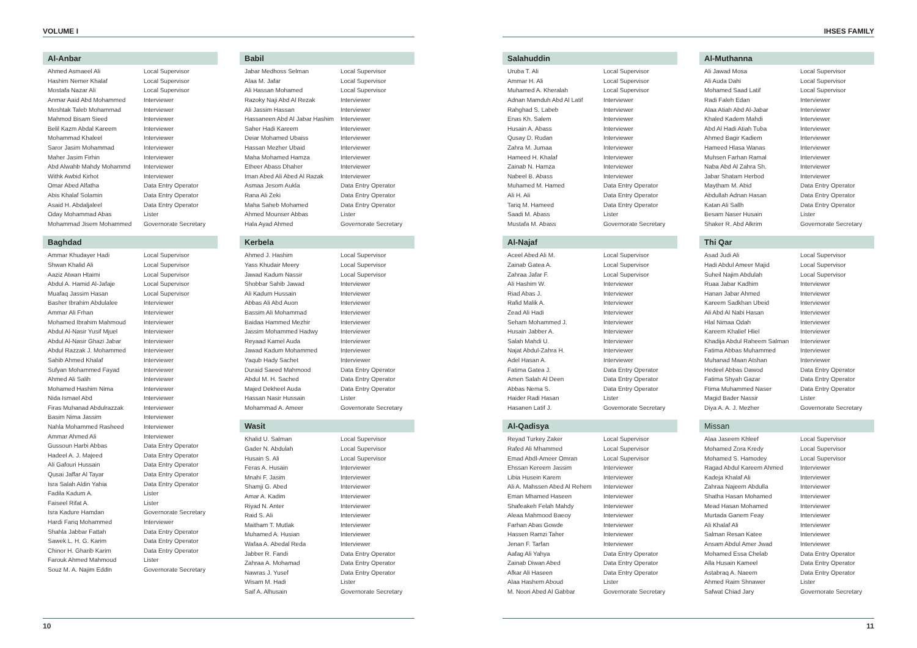VOLUME I
Al-Anbar
| Ahmed Asmaeel Ali | Local Supervisor |
| Hashim Nemer Khalaf | Local Supervisor |
| Mostafa Nazar Ali | Local Supervisor |
| Anmar Aaid Abd Mohammed | Interviewer |
| Moshtak Taleb Mohammad | Interviewer |
| Mahmod Bisam Sieed | Interviewer |
| Belil Kazm Abdal Kareem | Interviewer |
| Mohammad Khaleel | Interviewer |
| Saror Jasim Mohammad | Interviewer |
| Maher Jasim Firhin | Interviewer |
| Abd Alwahb Mahdy Mohammd | Interviewer |
| Withk Awbid Kirhot | Interviewer |
| Omar Abed Alfatha | Data Entry Operator |
| Abis Khalaf Solamin | Data Entry Operator |
| Asaid H. Abdaljaleel | Data Entry Operator |
| Oday Mohammad Abas | Lister |
| Mohammad Jisem Mohammed | Governorate Secretary |
Baghdad
| Ammar Khudayer Hadi | Local Supervisor |
| Shwan Khalid Ali | Local Supervisor |
| Aaziz Atwan Htaimi | Local Supervisor |
| Abdul A. Hamid Al-Jafaje | Local Supervisor |
| Muafaq Jassim Hasan | Local Supervisor |
| Basher Ibrahim Abdulalee | Interviewer |
| Ammar Ali Frhan | Interviewer |
| Mohamed Ibrahim Mahmoud | Interviewer |
| Abdul Al-Nasir Yusif Mjuel | Interviewer |
| Abdul Al-Nasir Ghazi Jabar | Interviewer |
| Abdul Razzak J. Mohammed | Interviewer |
| Sahib Ahmed Khalaf | Interviewer |
| Sufyan Mohammed Fayad | Interviewer |
| Ahmed Ali Salih | Interviewer |
| Mohamed Hashim Nima | Interviewer |
| Nida Ismael Abd | Interviewer |
| Firas Muhanad Abdulrazzak | Interviewer |
| Basim Nima Jassim | Interviewer |
| Nahla Mohammed Rasheed | Interviewer |
| Ammar Ahmed Ali | Interviewer |
| Gussoun Harbi Abbas | Data Entry Operator |
| Hadeel A. J. Majeed | Data Entry Operator |
| Ali Gafouri Hussain | Data Entry Operator |
| Qusai Jaffar Al Tayar | Data Entry Operator |
| Isra Salah Aldin Yahia | Data Entry Operator |
| Fadila Kadum A. | Lister |
| Faiseel Rifat A. | Lister |
| Isra Kadure Hamdan | Governorate Secretary |
| Hardi Fariq Mohammed | Interviewer |
| Shahla Jabbar Fattah | Data Entry Operator |
| Sawek L. H. G. Karim | Data Entry Operator |
| Chinor H. Gharib Karim | Data Entry Operator |
| Farouk Ahmed Mahmoud | Lister |
| Souz M. A. Najim Eddin | Governorate Secretary |
Babil
| Jabar Medhoss Selman | Local Supervisor |
| Alaa M. Jafar | Local Supervisor |
| Ali Hassan Mohamed | Local Supervisor |
| Razoky Naji Abd Al Rezak | Interviewer |
| Ali Jassim Hassan | Interviewer |
| Hassaneen Abd Al Jabar Hashim | Interviewer |
| Saher Hadi Kareem | Interviewer |
| Deiar Mohamed Ubaiss | Interviewer |
| Hassan Mezher Ubaid | Interviewer |
| Maha Mohamed Hamza | Interviewer |
| Etheer Abass Dhaher | Interviewer |
| Iman Abed Ali Abed Al Razak | Interviewer |
| Asmaa Jesom Aukla | Data Entry Operator |
| Rana Ali Zeki | Data Entry Operator |
| Maha Saheb Mohamed | Data Entry Operator |
| Ahmed Mounser Abbas | Lister |
| Hala Ayad Ahmed | Governorate Secretary |
Kerbela
| Ahmed J. Hashim | Local Supervisor |
| Yass Khudair Meery | Local Supervisor |
| Jawad Kadum Nassir | Local Supervisor |
| Shobbar Sahib Jawad | Interviewer |
| Ali Kadum Hussain | Interviewer |
| Abbas Ali Abd Auon | Interviewer |
| Bassim Ali Mohammad | Interviewer |
| Baidaa Hammed Mezhir | Interviewer |
| Jassim Mohammed Hadwy | Interviewer |
| Reyaad Kamel Auda | Interviewer |
| Jawad Kadum Mohammed | Interviewer |
| Yaqub Hady Sachet | Interviewer |
| Duraid Saeed Mahmood | Data Entry Operator |
| Abdul M. H. Sached | Data Entry Operator |
| Majed Dekheel Auda | Data Entry Operator |
| Hassan Nasir Hussain | Lister |
| Mohammad A. Ameer | Governorate Secretary |
Wasit
| Khalid U. Salman | Local Supervisor |
| Gader N. Abdulah | Local Supervisor |
| Husain S. Ali | Local Supervisor |
| Feras A. Husain | Interviewer |
| Mnahi F. Jasim | Interviewer |
| Shamji G. Abed | Interviewer |
| Amar A. Kadim | Interviewer |
| Riyad N. Anter | Interviewer |
| Raid S. Ali | Interviewer |
| Maitham T. Mutlak | Interviewer |
| Muhamed A. Husian | Interviewer |
| Wafaa A. Abedal Reda | Interviewer |
| Jabber R. Fandi | Data Entry Operator |
| Zahraa A. Mohamad | Data Entry Operator |
| Nawras J. Yusef | Data Entry Operator |
| Wisam M. Hadi | Lister |
| Saif A. Alhusain | Governorate Secretary |
10
IHSES FAMILY
Salahuddin
| Uruba T. Ali | Local Supervisor |
| Ammar H. Ali | Local Supervisor |
| Muhamed A. Kheralah | Local Supervisor |
| Adnan Mamduh Abd Al Latif | Interviewer |
| Rahghad S. Labeb | Interviewer |
| Enas Kh. Salem | Interviewer |
| Husain A. Abass | Interviewer |
| Qusay D. Rudan | Interviewer |
| Zahra M. Jumaa | Interviewer |
| Hameed H. Khalaf | Interviewer |
| Zainab N. Hamza | Interviewer |
| Nabeel B. Abass | Interviewer |
| Muhamed M. Hamed | Data Entry Operator |
| Ali H. Ali | Data Entry Operator |
| Tariq M. Hameed | Data Entry Operator |
| Saadi M. Abass | Lister |
| Mustafa M. Abass | Governorate Secretary |
Al-Najaf
| Aceel Abed Ali M. | Local Supervisor |
| Zainab Gatea A. | Local Supervisor |
| Zahraa Jafar F. | Local Supervisor |
| Ali Hashim W. | Interviewer |
| Riad Abas J. | Interviewer |
| Rafid Malik A. | Interviewer |
| Zead Ali Hadi | Interviewer |
| Seham Mohammed J. | Interviewer |
| Husain Jabber A. | Interviewer |
| Salah Mahdi U. | Interviewer |
| Najat Abdul-Zahra H. | Interviewer |
| Adel Hasan A. | Interviewer |
| Fatima Gatea J. | Data Entry Operator |
| Amen Salah Al Deen | Data Entry Operator |
| Abbas Nema S. | Data Entry Operator |
| Haider Radi Hasan | Lister |
| Hasanen Latif J. | Governorate Secretary |
Al-Qadisya
| Reyad Turkey Zaker | Local Supervisor |
| Rafed Ali Mhammed | Local Supervisor |
| Emad Abdl-Ameer Omran | Local Supervisor |
| Ehssan Kereem Jassim | Interviewer |
| Libia Husein Karem | Interviewer |
| Ali A. Mahssen Abed Al Rehem | Interviewer |
| Eman Mhamed Haseen | Interviewer |
| Shafeakeh Felah Mahdy | Interviewer |
| Aleaa Mahmood Baeoy | Interviewer |
| Farhan Abas Gowde | Interviewer |
| Hassen Ramzi Taher | Interviewer |
| Jenan F. Tarfan | Interviewer |
| Aafag Ali Yahya | Data Entry Operator |
| Zainab Diwan Abed | Data Entry Operator |
| Afkar Ali Haseen | Data Entry Operator |
| Alaa Hashem Aboud | Lister |
| M. Noori Abed Al Gabbar | Governorate Secretary |
Al-Muthanna
| Ali Jawad Mosa | Local Supervisor |
| Ali Auda Dahi | Local Supervisor |
| Mohamed Saad Latif | Local Supervisor |
| Radi Faleh Edan | Interviewer |
| Alaa Atiah Abd Al-Jabar | Interviewer |
| Khaled Kadem Mahdi | Interviewer |
| Abd Al Hadi Atiah Tuba | Interviewer |
| Ahmed Bagir Kadiem | Interviewer |
| Hameed Hlasa Wanas | Interviewer |
| Muhsen Farhan Ramal | Interviewer |
| Naba Abd Al Zahra Sh. | Interviewer |
| Jabar Shatam Herbod | Interviewer |
| Maytham M. Abid | Data Entry Operator |
| Abdullah Adnan Hasan | Data Entry Operator |
| Katan Ali Sallh | Data Entry Operator |
| Besam Naser Husain | Lister |
| Shaker R. Abd Alkrim | Governorate Secretary |
Thi Qar
| Asad Judi Ali | Local Supervisor |
| Hadi Abdul Ameer Majid | Local Supervisor |
| Suheil Najim Abdulah | Local Supervisor |
| Ruaa Jabar Kadhim | Interviewer |
| Hanan Jabar Ahmed | Interviewer |
| Kareem Sadkhan Ubeid | Interviewer |
| Ali Abd Al Nabi Hasan | Interviewer |
| Hlal Nimaa Odah | Interviewer |
| Kareem Khalief Hliel | Interviewer |
| Khadija Abdul Raheem Salman | Interviewer |
| Fatima Abbas Muhammed | Interviewer |
| Muhanad Maan Atshan | Interviewer |
| Hedeel Abbas Dawod | Data Entry Operator |
| Fatima Shyah Gazar | Data Entry Operator |
| Ftima Muhammed Naser | Data Entry Operator |
| Magid Bader Nassir | Lister |
| Diya A. A. J. Mezher | Governorate Secretary |
Missan
| Alaa Jaseem Khleef | Local Supervisor |
| Mohamed Zora Kredy | Local Supervisor |
| Mohamed S. Hamodey | Local Supervisor |
| Ragad Abdul Kareem Ahmed | Interviewer |
| Kadeja Khalaf Ali | Interviewer |
| Zahraa Najeem Abdulla | Interviewer |
| Shatha Hasan Mohamed | Interviewer |
| Mead Hasan Mohamed | Interviewer |
| Murtada Ganem Feay | Interviewer |
| Ali Khalaf Ali | Interviewer |
| Salman Resan Katee | Interviewer |
| Ansam Abdul Amer Jwad | Interviewer |
| Mohamed Essa Chelab | Data Entry Operator |
| Alla Husain Kameel | Data Entry Operator |
| Astabraq A. Naeem | Data Entry Operator |
| Ahmed Raim Shnawer | Lister |
| Safwat Chiad Jary | Governorate Secretary |
11